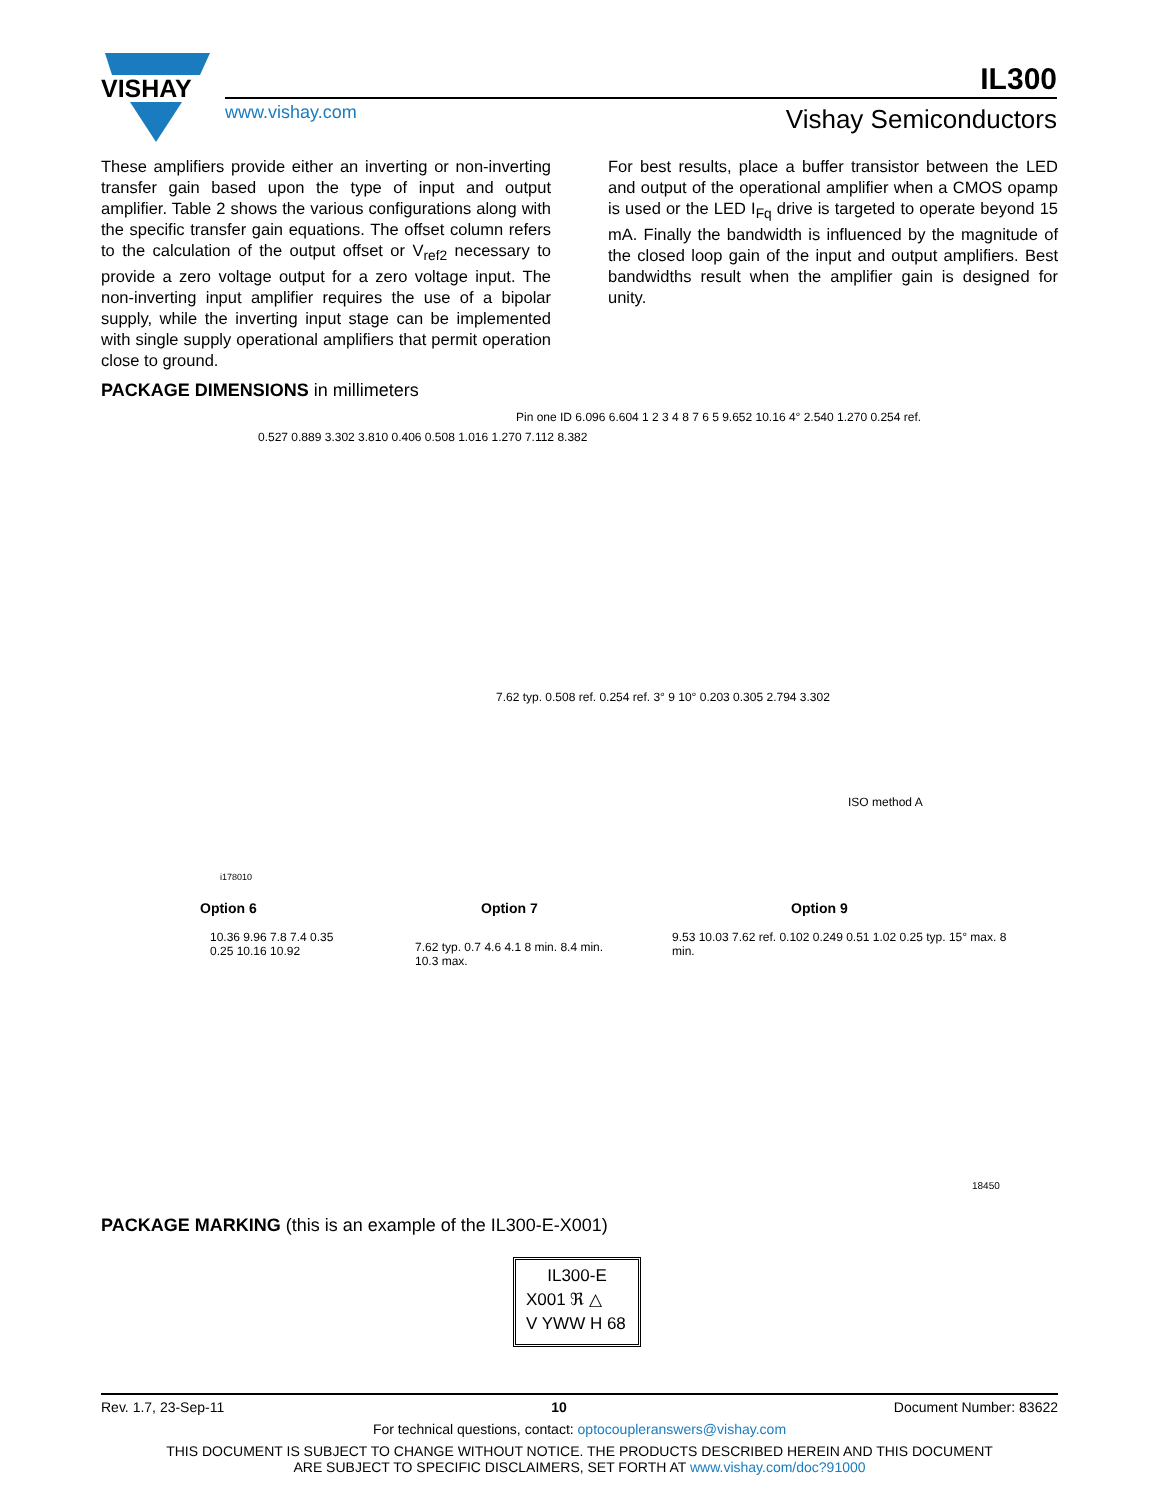VISHAY
IL300
www.vishay.com Vishay Semiconductors
These amplifiers provide either an inverting or non-inverting transfer gain based upon the type of input and output amplifier. Table 2 shows the various configurations along with the specific transfer gain equations. The offset column refers to the calculation of the output offset or V<sub>ref2</sub> necessary to provide a zero voltage output for a zero voltage input. The non-inverting input amplifier requires the use of a bipolar supply, while the inverting input stage can be implemented with single supply operational amplifiers that permit operation close to ground.
For best results, place a buffer transistor between the LED and output of the operational amplifier when a CMOS opamp is used or the LED I<sub>Fq</sub> drive is targeted to operate beyond 15 mA. Finally the bandwidth is influenced by the magnitude of the closed loop gain of the input and output amplifiers. Best bandwidths result when the amplifier gain is designed for unity.
PACKAGE DIMENSIONS in millimeters
0.527 0.889 3.302 3.810 0.406 0.508 1.016 1.270 7.112 8.382
Pin one ID 6.096 6.604 1 2 3 4 8 7 6 5 9.652 10.16 4° 2.540 1.270 0.254 ref.
7.62 typ. 0.508 ref. 0.254 ref. 3° 9 10° 0.203 0.305 2.794 3.302
ISO method A
i178010
Option 6 Option 7 Option 9
10.36 9.96 7.8 7.4 0.35 0.25 10.16 10.92
7.62 typ. 0.7 4.6 4.1 8 min. 8.4 min. 10.3 max.
9.53 10.03 7.62 ref. 0.102 0.249 0.51 1.02 0.25 typ. 15° max. 8 min.
18450
PACKAGE MARKING (this is an example of the IL300-E-X001)
IL300-E
X001 ℜ △
V YWW H 68
Rev. 1.7, 23-Sep-11 10 Document Number: 83622
For technical questions, contact: optocoupleranswers@vishay.com
THIS DOCUMENT IS SUBJECT TO CHANGE WITHOUT NOTICE. THE PRODUCTS DESCRIBED HEREIN AND THIS DOCUMENT
ARE SUBJECT TO SPECIFIC DISCLAIMERS, SET FORTH AT www.vishay.com/doc?91000